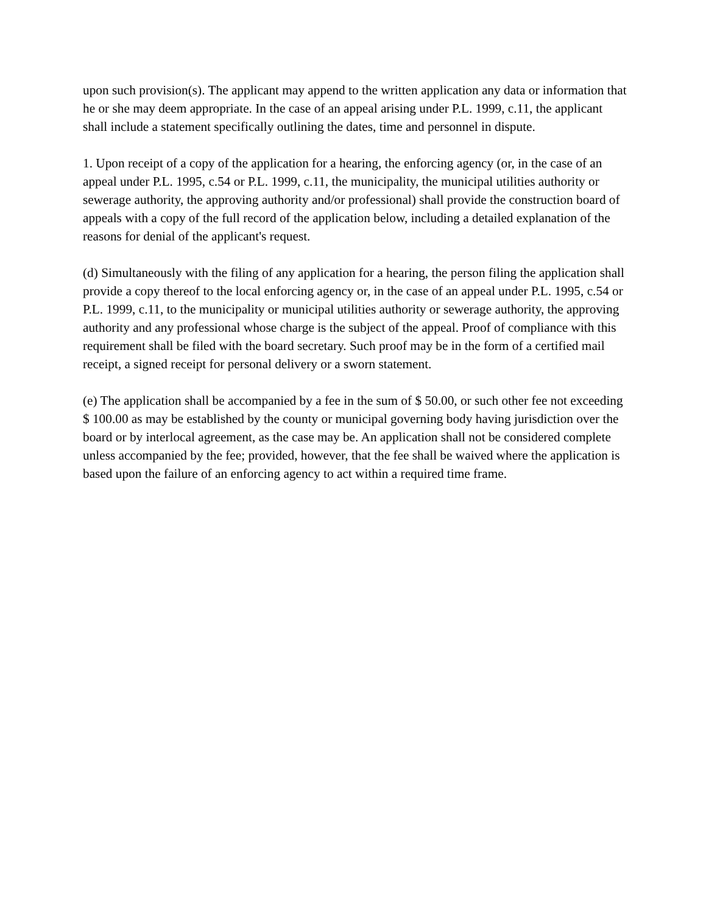upon such provision(s). The applicant may append to the written application any data or information that he or she may deem appropriate. In the case of an appeal arising under P.L. 1999, c.11, the applicant shall include a statement specifically outlining the dates, time and personnel in dispute.
1. Upon receipt of a copy of the application for a hearing, the enforcing agency (or, in the case of an appeal under P.L. 1995, c.54 or P.L. 1999, c.11, the municipality, the municipal utilities authority or sewerage authority, the approving authority and/or professional) shall provide the construction board of appeals with a copy of the full record of the application below, including a detailed explanation of the reasons for denial of the applicant's request.
(d) Simultaneously with the filing of any application for a hearing, the person filing the application shall provide a copy thereof to the local enforcing agency or, in the case of an appeal under P.L. 1995, c.54 or P.L. 1999, c.11, to the municipality or municipal utilities authority or sewerage authority, the approving authority and any professional whose charge is the subject of the appeal. Proof of compliance with this requirement shall be filed with the board secretary. Such proof may be in the form of a certified mail receipt, a signed receipt for personal delivery or a sworn statement.
(e) The application shall be accompanied by a fee in the sum of $ 50.00, or such other fee not exceeding $ 100.00 as may be established by the county or municipal governing body having jurisdiction over the board or by interlocal agreement, as the case may be. An application shall not be considered complete unless accompanied by the fee; provided, however, that the fee shall be waived where the application is based upon the failure of an enforcing agency to act within a required time frame.